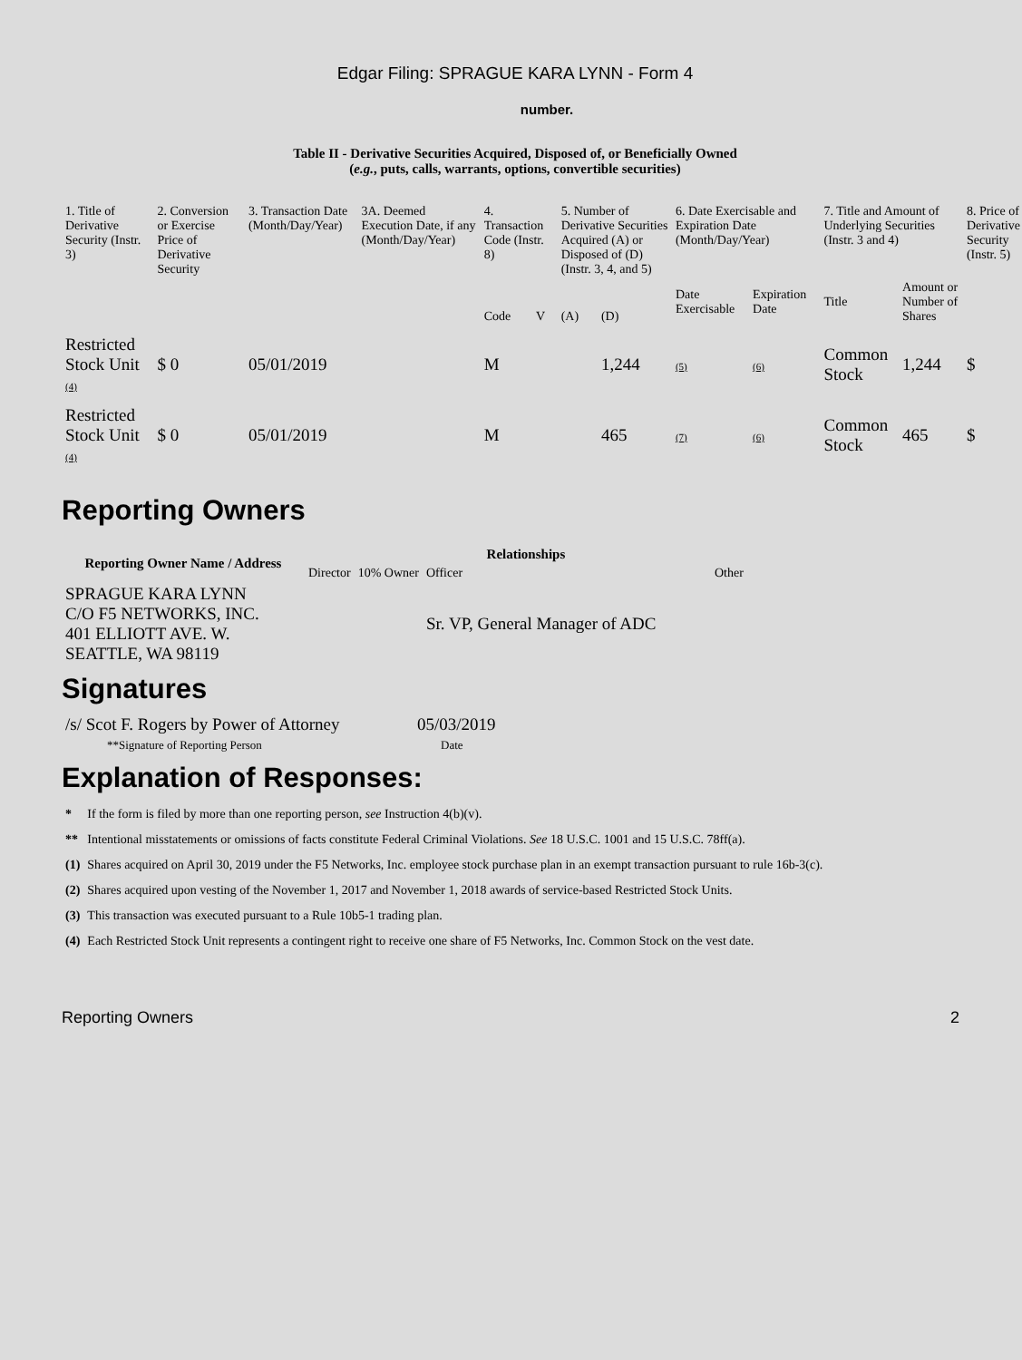Edgar Filing: SPRAGUE KARA LYNN - Form 4
number.
Table II - Derivative Securities Acquired, Disposed of, or Beneficially Owned
(e.g., puts, calls, warrants, options, convertible securities)
| 1. Title of Derivative Security (Instr. 3) | 2. Conversion or Exercise Price of Derivative Security | 3. Transaction Date (Month/Day/Year) | 3A. Deemed Execution Date, if any (Month/Day/Year) | 4. Transaction Code (Instr. 8) | | 5. Number of Derivative Securities Acquired (A) or Disposed of (D) (Instr. 3, 4, and 5) | | 6. Date Exercisable and Expiration Date (Month/Day/Year) | | 7. Title and Amount of Underlying Securities (Instr. 3 and 4) | | 8. Price of Derivative Security (Instr. 5) |
| | | | | Code | V | (A) | (D) | Date Exercisable | Expiration Date | Title | Amount or Number of Shares | |
| Restricted Stock Unit (4) | $ 0 | 05/01/2019 | | M | | | 1,244 | (5) | (6) | Common Stock | 1,244 | $ |
| Restricted Stock Unit (4) | $ 0 | 05/01/2019 | | M | | | 465 | (7) | (6) | Common Stock | 465 | $ |
Reporting Owners
| Reporting Owner Name / Address | Relationships | | | |
| --- | --- | --- | --- | --- |
| | Director | 10% Owner | Officer | Other |
| SPRAGUE KARA LYNN C/O F5 NETWORKS, INC. 401 ELLIOTT AVE. W. SEATTLE, WA 98119 | | | Sr. VP, General Manager of ADC | |
Signatures
| /s/ Scot F. Rogers by Power of Attorney | 05/03/2019 |
| **Signature of Reporting Person | Date |
Explanation of Responses:
| * | If the form is filed by more than one reporting person, see Instruction 4(b)(v). |
| ** | Intentional misstatements or omissions of facts constitute Federal Criminal Violations. See 18 U.S.C. 1001 and 15 U.S.C. 78ff(a). |
| (1) | Shares acquired on April 30, 2019 under the F5 Networks, Inc. employee stock purchase plan in an exempt transaction pursuant to rule 16b-3(c). |
| (2) | Shares acquired upon vesting of the November 1, 2017 and November 1, 2018 awards of service-based Restricted Stock Units. |
| (3) | This transaction was executed pursuant to a Rule 10b5-1 trading plan. |
| (4) | Each Restricted Stock Unit represents a contingent right to receive one share of F5 Networks, Inc. Common Stock on the vest date. |
Reporting Owners 2